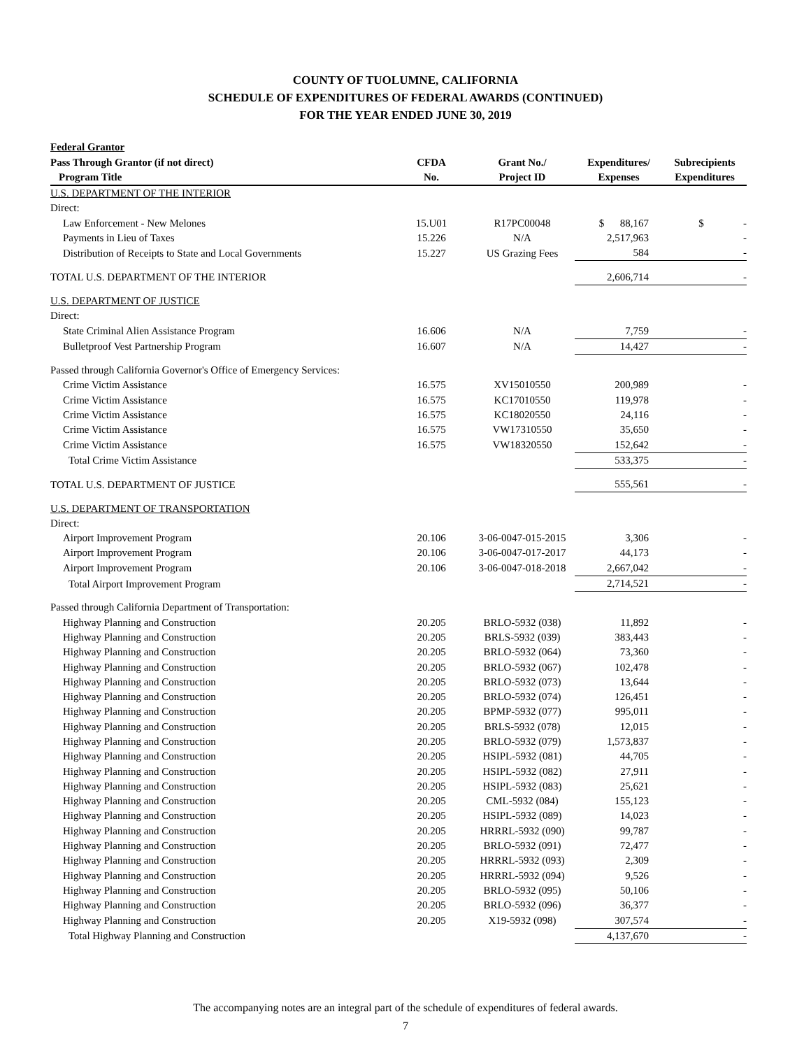COUNTY OF TUOLUMNE, CALIFORNIA
SCHEDULE OF EXPENDITURES OF FEDERAL AWARDS (CONTINUED)
FOR THE YEAR ENDED JUNE 30, 2019
| Federal Grantor | | | | |
| --- | --- | --- | --- | --- |
| Pass Through Grantor (if not direct) | CFDA | Grant No./ | Expenditures/ | Subrecipients |
| Program Title | No. | Project ID | Expenses | Expenditures |
| U.S. DEPARTMENT OF THE INTERIOR | | | | |
| Direct: | | | | |
| Law Enforcement - New Melones | 15.U01 | R17PC00048 | $ 88,167 | $ - |
| Payments in Lieu of Taxes | 15.226 | N/A | 2,517,963 | - |
| Distribution of Receipts to State and Local Governments | 15.227 | US Grazing Fees | 584 | - |
| TOTAL U.S. DEPARTMENT OF THE INTERIOR | | | 2,606,714 | - |
| U.S. DEPARTMENT OF JUSTICE | | | | |
| Direct: | | | | |
| State Criminal Alien Assistance Program | 16.606 | N/A | 7,759 | - |
| Bulletproof Vest Partnership Program | 16.607 | N/A | 14,427 | - |
| Passed through California Governor's Office of Emergency Services: | | | | |
| Crime Victim Assistance | 16.575 | XV15010550 | 200,989 | - |
| Crime Victim Assistance | 16.575 | KC17010550 | 119,978 | - |
| Crime Victim Assistance | 16.575 | KC18020550 | 24,116 | - |
| Crime Victim Assistance | 16.575 | VW17310550 | 35,650 | - |
| Crime Victim Assistance | 16.575 | VW18320550 | 152,642 | - |
| Total Crime Victim Assistance | | | 533,375 | - |
| TOTAL U.S. DEPARTMENT OF JUSTICE | | | 555,561 | - |
| U.S. DEPARTMENT OF TRANSPORTATION | | | | |
| Direct: | | | | |
| Airport Improvement Program | 20.106 | 3-06-0047-015-2015 | 3,306 | - |
| Airport Improvement Program | 20.106 | 3-06-0047-017-2017 | 44,173 | - |
| Airport Improvement Program | 20.106 | 3-06-0047-018-2018 | 2,667,042 | - |
| Total Airport Improvement Program | | | 2,714,521 | - |
| Passed through California Department of Transportation: | | | | |
| Highway Planning and Construction | 20.205 | BRLO-5932 (038) | 11,892 | - |
| Highway Planning and Construction | 20.205 | BRLS-5932 (039) | 383,443 | - |
| Highway Planning and Construction | 20.205 | BRLO-5932 (064) | 73,360 | - |
| Highway Planning and Construction | 20.205 | BRLO-5932 (067) | 102,478 | - |
| Highway Planning and Construction | 20.205 | BRLO-5932 (073) | 13,644 | - |
| Highway Planning and Construction | 20.205 | BRLO-5932 (074) | 126,451 | - |
| Highway Planning and Construction | 20.205 | BPMP-5932 (077) | 995,011 | - |
| Highway Planning and Construction | 20.205 | BRLS-5932 (078) | 12,015 | - |
| Highway Planning and Construction | 20.205 | BRLO-5932 (079) | 1,573,837 | - |
| Highway Planning and Construction | 20.205 | HSIPL-5932 (081) | 44,705 | - |
| Highway Planning and Construction | 20.205 | HSIPL-5932 (082) | 27,911 | - |
| Highway Planning and Construction | 20.205 | HSIPL-5932 (083) | 25,621 | - |
| Highway Planning and Construction | 20.205 | CML-5932 (084) | 155,123 | - |
| Highway Planning and Construction | 20.205 | HSIPL-5932 (089) | 14,023 | - |
| Highway Planning and Construction | 20.205 | HRRRL-5932 (090) | 99,787 | - |
| Highway Planning and Construction | 20.205 | BRLO-5932 (091) | 72,477 | - |
| Highway Planning and Construction | 20.205 | HRRRL-5932 (093) | 2,309 | - |
| Highway Planning and Construction | 20.205 | HRRRL-5932 (094) | 9,526 | - |
| Highway Planning and Construction | 20.205 | BRLO-5932 (095) | 50,106 | - |
| Highway Planning and Construction | 20.205 | BRLO-5932 (096) | 36,377 | - |
| Highway Planning and Construction | 20.205 | X19-5932 (098) | 307,574 | - |
| Total Highway Planning and Construction | | | 4,137,670 | - |
The accompanying notes are an integral part of the schedule of expenditures of federal awards.
7